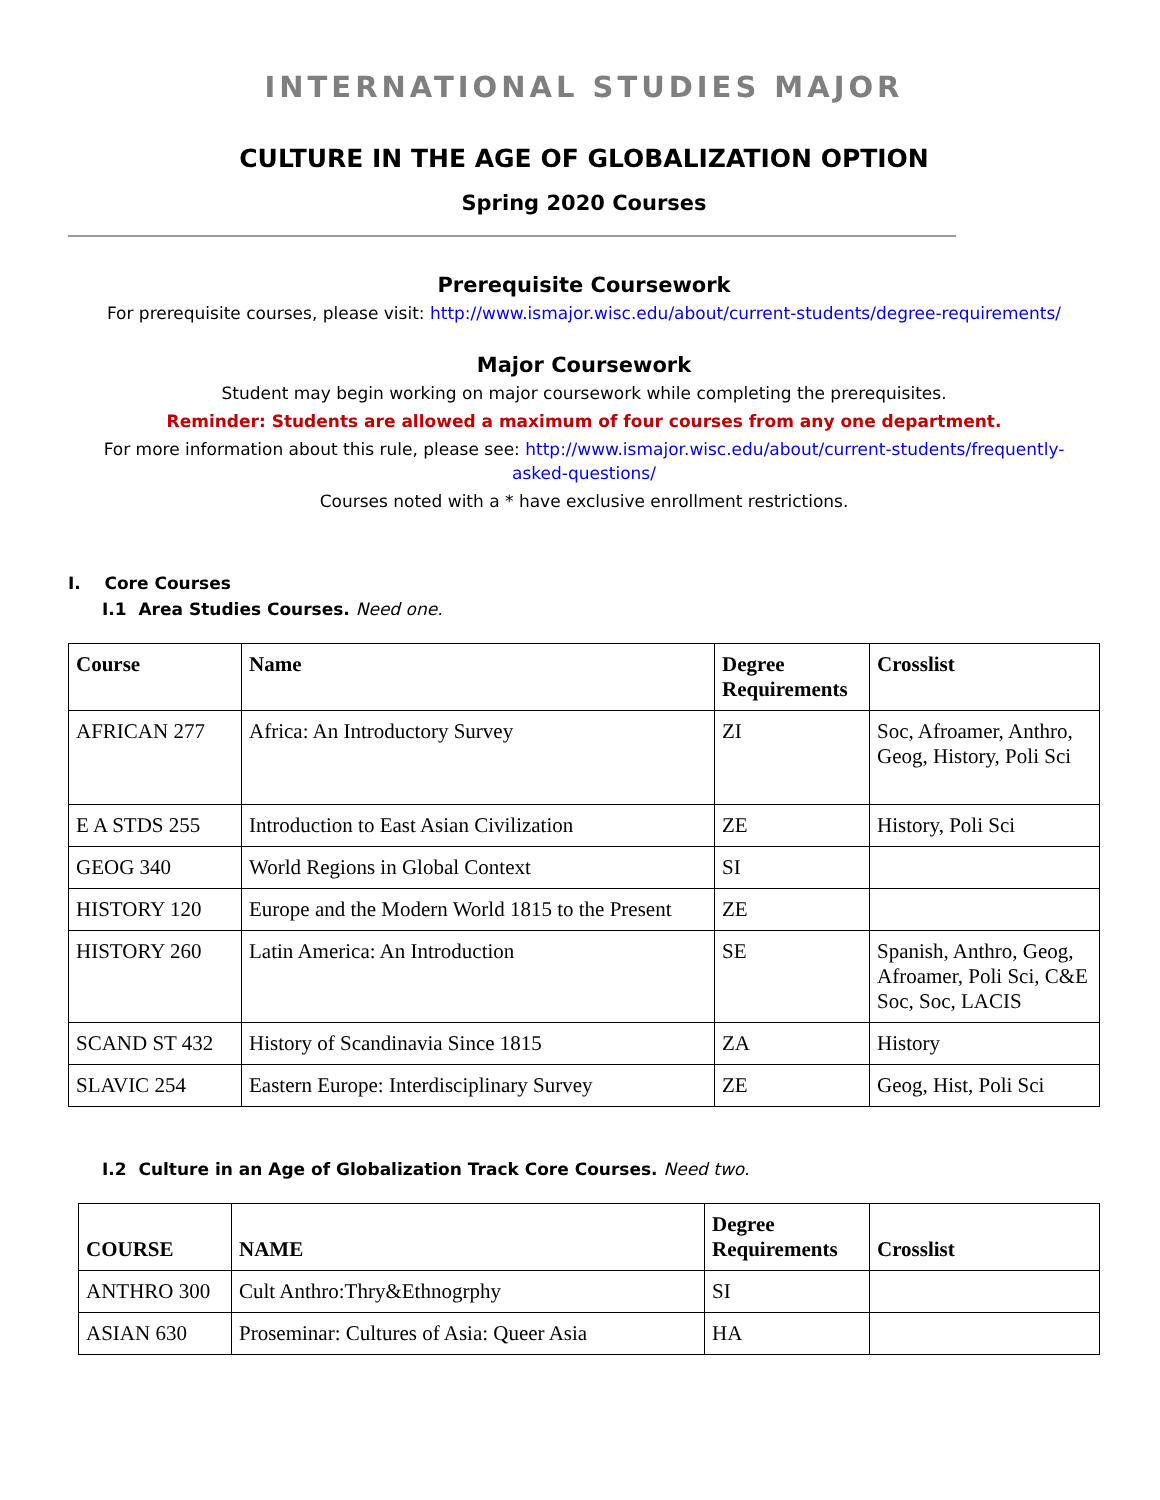INTERNATIONAL STUDIES MAJOR
CULTURE IN THE AGE OF GLOBALIZATION OPTION
Spring 2020 Courses
Prerequisite Coursework
For prerequisite courses, please visit: http://www.ismajor.wisc.edu/about/current-students/degree-requirements/
Major Coursework
Student may begin working on major coursework while completing the prerequisites.
Reminder: Students are allowed a maximum of four courses from any one department.
For more information about this rule, please see: http://www.ismajor.wisc.edu/about/current-students/frequently-
asked-questions/
Courses noted with a * have exclusive enrollment restrictions.
I. Core Courses
I.1 Area Studies Courses. Need one.
| Course | Name | Degree Requirements | Crosslist |
| --- | --- | --- | --- |
| AFRICAN 277 | Africa: An Introductory Survey | ZI | Soc, Afroamer, Anthro, Geog, History, Poli Sci |
| E A STDS 255 | Introduction to East Asian Civilization | ZE | History, Poli Sci |
| GEOG 340 | World Regions in Global Context | SI | |
| HISTORY 120 | Europe and the Modern World 1815 to the Present | ZE | |
| HISTORY 260 | Latin America: An Introduction | SE | Spanish, Anthro, Geog, Afroamer, Poli Sci, C&E Soc, Soc, LACIS |
| SCAND ST 432 | History of Scandinavia Since 1815 | ZA | History |
| SLAVIC 254 | Eastern Europe: Interdisciplinary Survey | ZE | Geog, Hist, Poli Sci |
I.2 Culture in an Age of Globalization Track Core Courses. Need two.
| COURSE | NAME | Degree Requirements | Crosslist |
| --- | --- | --- | --- |
| ANTHRO 300 | Cult Anthro:Thry&Ethnogrphy | SI | |
| ASIAN 630 | Proseminar: Cultures of Asia: Queer Asia | HA | |